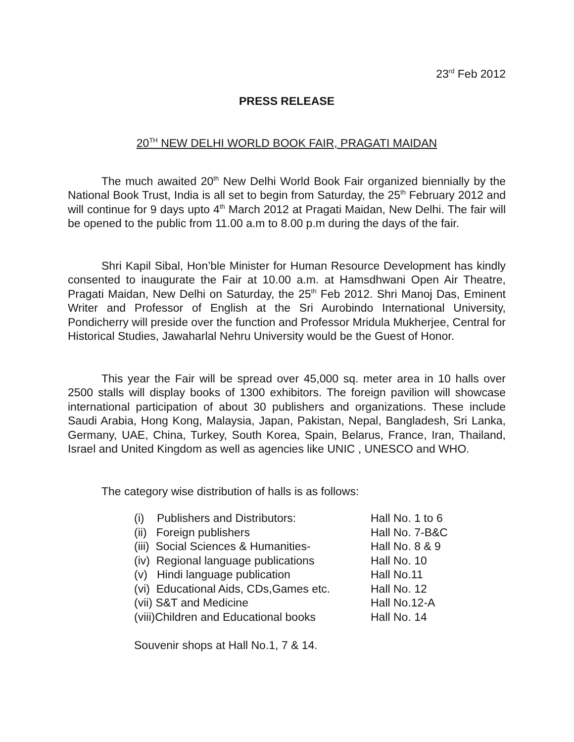23<sup>rd</sup> Feb 2012
PRESS RELEASE
20<sup>TH</sup> NEW DELHI WORLD BOOK FAIR, PRAGATI MAIDAN
The much awaited 20<sup>th</sup> New Delhi World Book Fair organized biennially by the National Book Trust, India is all set to begin from Saturday, the 25<sup>th</sup> February 2012 and will continue for 9 days upto 4<sup>th</sup> March 2012 at Pragati Maidan, New Delhi. The fair will be opened to the public from 11.00 a.m to 8.00 p.m during the days of the fair.
Shri Kapil Sibal, Hon’ble Minister for Human Resource Development has kindly consented to inaugurate the Fair at 10.00 a.m. at Hamsdhwani Open Air Theatre, Pragati Maidan, New Delhi on Saturday, the 25<sup>th</sup> Feb 2012. Shri Manoj Das, Eminent Writer and Professor of English at the Sri Aurobindo International University, Pondicherry will preside over the function and Professor Mridula Mukherjee, Central for Historical Studies, Jawaharlal Nehru University would be the Guest of Honor.
This year the Fair will be spread over 45,000 sq. meter area in 10 halls over 2500 stalls will display books of 1300 exhibitors. The foreign pavilion will showcase international participation of about 30 publishers and organizations. These include Saudi Arabia, Hong Kong, Malaysia, Japan, Pakistan, Nepal, Bangladesh, Sri Lanka, Germany, UAE, China, Turkey, South Korea, Spain, Belarus, France, Iran, Thailand, Israel and United Kingdom as well as agencies like UNIC , UNESCO and WHO.
The category wise distribution of halls is as follows:
| (i) Publishers and Distributors: | Hall No. 1 to 6 |
| (ii) Foreign publishers | Hall No. 7-B&C |
| (iii) Social Sciences & Humanities- | Hall No. 8 & 9 |
| (iv) Regional language publications | Hall No. 10 |
| (v) Hindi language publication | Hall No.11 |
| (vi) Educational Aids, CDs,Games etc. | Hall No. 12 |
| (vii) S&T and Medicine | Hall No.12-A |
| (viii)Children and Educational books | Hall No. 14 |
Souvenir shops at Hall No.1, 7 & 14.